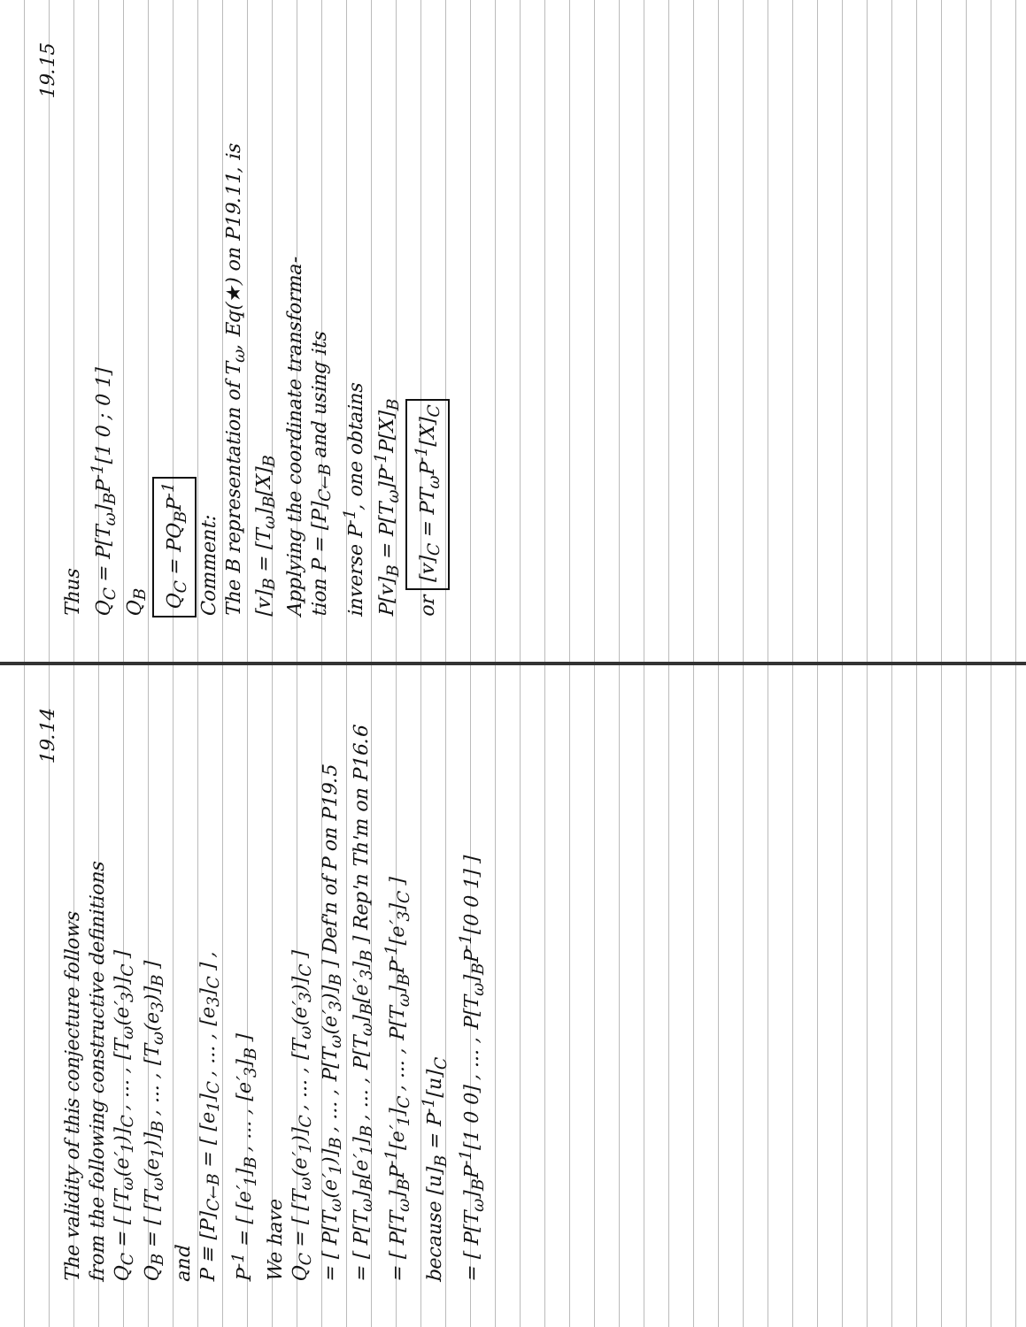19.14
The validity of this conjecture follows
from the following constructive definitions
Q<sub>C</sub> = [ [T<sub>ω</sub>(e′<sub>1</sub>)]<sub>C</sub> , ... , [T<sub>ω</sub>(e′<sub>3</sub>)]<sub>C</sub> ]
Q<sub>B</sub> = [ [T<sub>ω</sub>(e<sub>1</sub>)]<sub>B</sub> , ... , [T<sub>ω</sub>(e<sub>3</sub>)]<sub>B</sub> ]
and
P ≡ [P]<sub>C←B</sub> = [ [e<sub>1</sub>]<sub>C</sub> , ... , [e<sub>3</sub>]<sub>C</sub> ] ,
P<sup>-1</sup> = [ [e′<sub>1</sub>]<sub>B</sub> , ... , [e′<sub>3</sub>]<sub>B</sub> ]
We have
Q<sub>C</sub> = [ [T<sub>ω</sub>(e′<sub>1</sub>)]<sub>C</sub> , ... , [T<sub>ω</sub>(e′<sub>3</sub>)]<sub>C</sub> ]
= [ P[T<sub>ω</sub>(e′<sub>1</sub>)]<sub>B</sub> , ... , P[T<sub>ω</sub>(e′<sub>3</sub>)]<sub>B</sub> ] Def'n of P on P19.5
= [ P[T<sub>ω</sub>]<sub>B</sub>[e′<sub>1</sub>]<sub>B</sub> , ... , P[T<sub>ω</sub>]<sub>B</sub>[e′<sub>3</sub>]<sub>B</sub> ] Rep'n Th'm on P16.6
= [ P[T<sub>ω</sub>]<sub>B</sub>P<sup>-1</sup>[e′<sub>1</sub>]<sub>C</sub> , ... , P[T<sub>ω</sub>]<sub>B</sub>P<sup>-1</sup>[e′<sub>3</sub>]<sub>C</sub> ]
because [u]<sub>B</sub> = P<sup>-1</sup>[u]<sub>C</sub>
= [ P[T<sub>ω</sub>]<sub>B</sub>P<sup>-1</sup>[1 0 0] , ... , P[T<sub>ω</sub>]<sub>B</sub>P<sup>-1</sup>[0 0 1] ]
19.15
Thus
Q<sub>C</sub> = P[T<sub>ω</sub>]<sub>B</sub>P<sup>-1</sup>[1 0 ; 0 1]
Q<sub>B</sub>
Q<sub>C</sub> = PQ<sub>B</sub>P<sup>-1</sup>
Comment:
The B representation of T<sub>ω</sub>, Eq(★) on P19.11, is
[v]<sub>B</sub> = [T<sub>ω</sub>]<sub>B</sub>[X]<sub>B</sub>
Applying the coordinate transforma-
tion P = [P]<sub>C←B</sub> and using its
inverse P<sup>-1</sup>, one obtains
P[v]<sub>B</sub> = P[T<sub>ω</sub>]P<sup>-1</sup>P[X]<sub>B</sub>
or [v]<sub>C</sub> = PT<sub>ω</sub>P<sup>-1</sup>[X]<sub>C</sub>